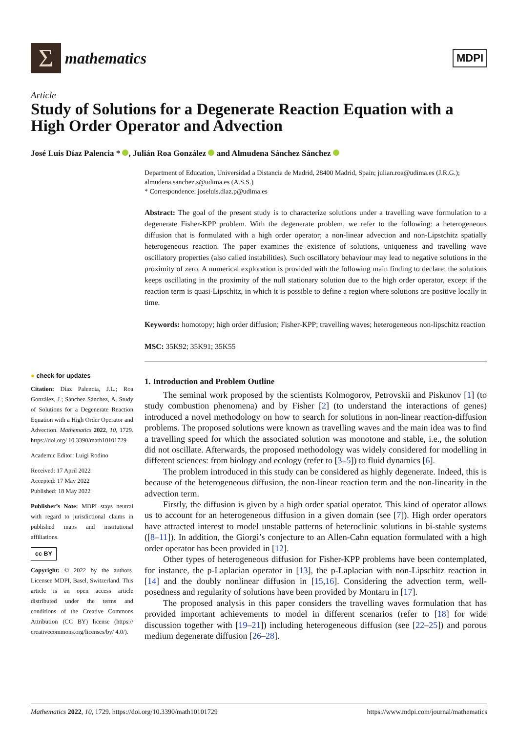Σ
mathematics
MDPI
Article
Study of Solutions for a Degenerate Reaction Equation with a High Order Operator and Advection
José Luis Díaz Palencia * , Julián Roa González and Almudena Sánchez Sánchez
Department of Education, Universidad a Distancia de Madrid, 28400 Madrid, Spain; julian.roa@udima.es (J.R.G.); almudena.sanchez.s@udima.es (A.S.S.)
* Correspondence: joseluis.diaz.p@udima.es
Abstract: The goal of the present study is to characterize solutions under a travelling wave formulation to a degenerate Fisher-KPP problem. With the degenerate problem, we refer to the following: a heterogeneous diffusion that is formulated with a high order operator; a non-linear advection and non-Lipstchitz spatially heterogeneous reaction. The paper examines the existence of solutions, uniqueness and travelling wave oscillatory properties (also called instabilities). Such oscillatory behaviour may lead to negative solutions in the proximity of zero. A numerical exploration is provided with the following main finding to declare: the solutions keeps oscillating in the proximity of the null stationary solution due to the high order operator, except if the reaction term is quasi-Lipschitz, in which it is possible to define a region where solutions are positive locally in time.
Keywords: homotopy; high order diffusion; Fisher-KPP; travelling waves; heterogeneous non-lipschitz reaction
MSC: 35K92; 35K91; 35K55
1. Introduction and Problem Outline
The seminal work proposed by the scientists Kolmogorov, Petrovskii and Piskunov [1] (to study combustion phenomena) and by Fisher [2] (to understand the interactions of genes) introduced a novel methodology on how to search for solutions in non-linear reaction-diffusion problems. The proposed solutions were known as travelling waves and the main idea was to find a travelling speed for which the associated solution was monotone and stable, i.e., the solution did not oscillate. Afterwards, the proposed methodology was widely considered for modelling in different sciences: from biology and ecology (refer to [3–5]) to fluid dynamics [6].
The problem introduced in this study can be considered as highly degenerate. Indeed, this is because of the heterogeneous diffusion, the non-linear reaction term and the non-linearity in the advection term.
Firstly, the diffusion is given by a high order spatial operator. This kind of operator allows us to account for an heterogeneous diffusion in a given domain (see [7]). High order operators have attracted interest to model unstable patterns of heteroclinic solutions in bi-stable systems ([8–11]). In addition, the Giorgi’s conjecture to an Allen-Cahn equation formulated with a high order operator has been provided in [12].
Other types of heterogeneous diffusion for Fisher-KPP problems have been contemplated, for instance, the p-Laplacian operator in [13], the p-Laplacian with non-Lipschitz reaction in [14] and the doubly nonlinear diffusion in [15,16]. Considering the advection term, well-posedness and regularity of solutions have been provided by Montaru in [17].
The proposed analysis in this paper considers the travelling waves formulation that has provided important achievements to model in different scenarios (refer to [18] for wide discussion together with [19–21]) including heterogeneous diffusion (see [22–25]) and porous medium degenerate diffusion [26–28].
● check for updates
Citation: Díaz Palencia, J.L.; Roa González, J.; Sánchez Sánchez, A. Study of Solutions for a Degenerate Reaction Equation with a High Order Operator and Advection. Mathematics 2022, 10, 1729. https://doi.org/ 10.3390/math10101729
Academic Editor: Luigi Rodino
Received: 17 April 2022
Accepted: 17 May 2022
Published: 18 May 2022
Publisher’s Note: MDPI stays neutral with regard to jurisdictional claims in published maps and institutional affiliations.
cc BY
Copyright: © 2022 by the authors. Licensee MDPI, Basel, Switzerland. This article is an open access article distributed under the terms and conditions of the Creative Commons Attribution (CC BY) license (https:// creativecommons.org/licenses/by/ 4.0/).
Mathematics 2022, 10, 1729. https://doi.org/10.3390/math10101729 https://www.mdpi.com/journal/mathematics